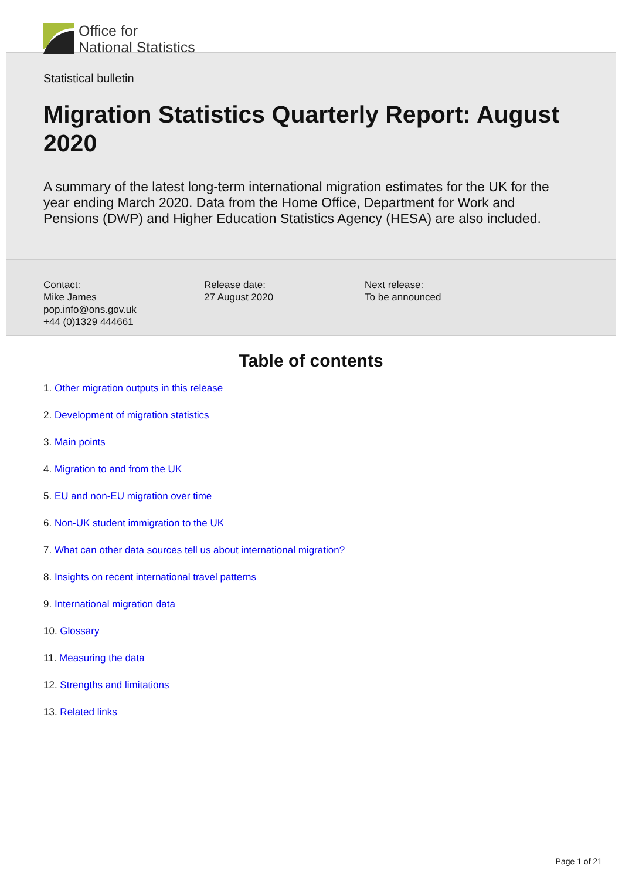Office for
National Statistics
Statistical bulletin
Migration Statistics Quarterly Report: August 2020
A summary of the latest long-term international migration estimates for the UK for the year ending March 2020. Data from the Home Office, Department for Work and Pensions (DWP) and Higher Education Statistics Agency (HESA) are also included.
Contact:
Mike James
pop.info@ons.gov.uk
+44 (0)1329 444661
Release date:
27 August 2020
Next release:
To be announced
Table of contents
1. Other migration outputs in this release
2. Development of migration statistics
3. Main points
4. Migration to and from the UK
5. EU and non-EU migration over time
6. Non-UK student immigration to the UK
7. What can other data sources tell us about international migration?
8. Insights on recent international travel patterns
9. International migration data
10. Glossary
11. Measuring the data
12. Strengths and limitations
13. Related links
Page 1 of 21